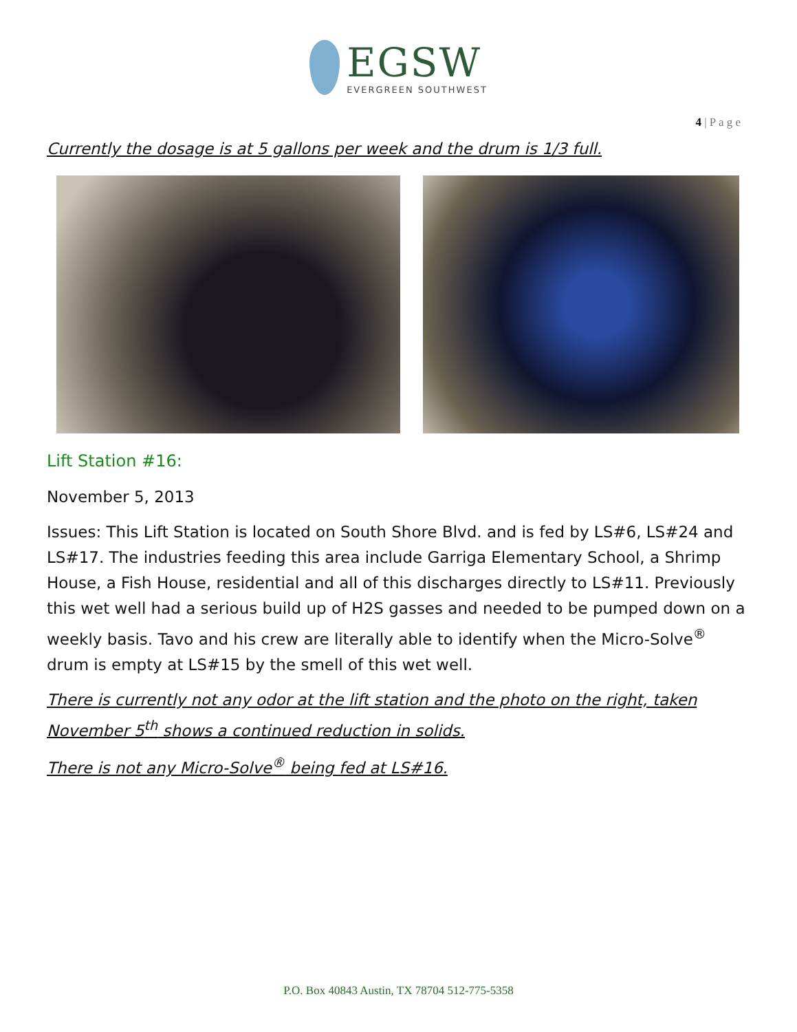EGSW
EVERGREEN SOUTHWEST
4 | P a g e
Currently the dosage is at 5 gallons per week and the drum is 1/3 full.
Lift Station #16:
November 5, 2013
Issues: This Lift Station is located on South Shore Blvd. and is fed by LS#6, LS#24 and LS#17. The industries feeding this area include Garriga Elementary School, a Shrimp House, a Fish House, residential and all of this discharges directly to LS#11. Previously this wet well had a serious build up of H2S gasses and needed to be pumped down on a weekly basis. Tavo and his crew are literally able to identify when the Micro-Solve<sup>®</sup> drum is empty at LS#15 by the smell of this wet well.
There is currently not any odor at the lift station and the photo on the right, taken November 5<sup>th</sup> shows a continued reduction in solids.
There is not any Micro-Solve<sup>®</sup> being fed at LS#16.
P.O. Box 40843 Austin, TX 78704 512-775-5358